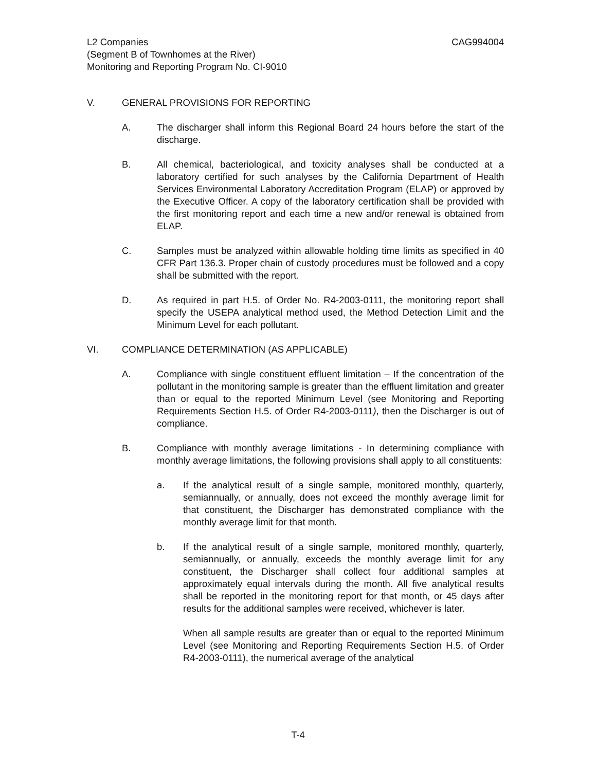L2 Companies CAG994004
(Segment B of Townhomes at the River)
Monitoring and Reporting Program No. CI-9010
V. GENERAL PROVISIONS FOR REPORTING
A. The discharger shall inform this Regional Board 24 hours before the start of the discharge.
B. All chemical, bacteriological, and toxicity analyses shall be conducted at a laboratory certified for such analyses by the California Department of Health Services Environmental Laboratory Accreditation Program (ELAP) or approved by the Executive Officer. A copy of the laboratory certification shall be provided with the first monitoring report and each time a new and/or renewal is obtained from ELAP.
C. Samples must be analyzed within allowable holding time limits as specified in 40 CFR Part 136.3. Proper chain of custody procedures must be followed and a copy shall be submitted with the report.
D. As required in part H.5. of Order No. R4-2003-0111, the monitoring report shall specify the USEPA analytical method used, the Method Detection Limit and the Minimum Level for each pollutant.
VI. COMPLIANCE DETERMINATION (AS APPLICABLE)
A. Compliance with single constituent effluent limitation – If the concentration of the pollutant in the monitoring sample is greater than the effluent limitation and greater than or equal to the reported Minimum Level (see Monitoring and Reporting Requirements Section H.5. of Order R4-2003-0111), then the Discharger is out of compliance.
B. Compliance with monthly average limitations - In determining compliance with monthly average limitations, the following provisions shall apply to all constituents:
a. If the analytical result of a single sample, monitored monthly, quarterly, semiannually, or annually, does not exceed the monthly average limit for that constituent, the Discharger has demonstrated compliance with the monthly average limit for that month.
b. If the analytical result of a single sample, monitored monthly, quarterly, semiannually, or annually, exceeds the monthly average limit for any constituent, the Discharger shall collect four additional samples at approximately equal intervals during the month. All five analytical results shall be reported in the monitoring report for that month, or 45 days after results for the additional samples were received, whichever is later.
When all sample results are greater than or equal to the reported Minimum Level (see Monitoring and Reporting Requirements Section H.5. of Order R4-2003-0111), the numerical average of the analytical
T-4